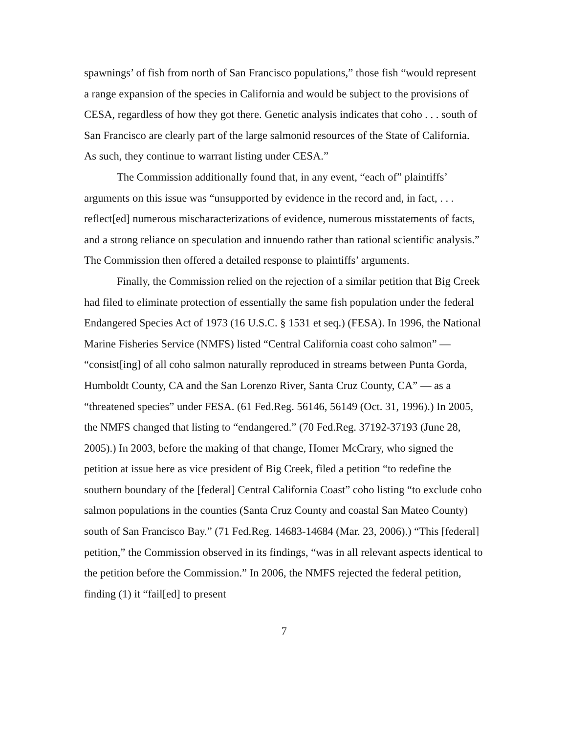spawnings’ of fish from north of San Francisco populations,” those fish “would represent a range expansion of the species in California and would be subject to the provisions of CESA, regardless of how they got there. Genetic analysis indicates that coho . . . south of San Francisco are clearly part of the large salmonid resources of the State of California. As such, they continue to warrant listing under CESA.”
The Commission additionally found that, in any event, “each of” plaintiffs’ arguments on this issue was “unsupported by evidence in the record and, in fact, . . . reflect[ed] numerous mischaracterizations of evidence, numerous misstatements of facts, and a strong reliance on speculation and innuendo rather than rational scientific analysis.” The Commission then offered a detailed response to plaintiffs’ arguments.
Finally, the Commission relied on the rejection of a similar petition that Big Creek had filed to eliminate protection of essentially the same fish population under the federal Endangered Species Act of 1973 (16 U.S.C. § 1531 et seq.) (FESA). In 1996, the National Marine Fisheries Service (NMFS) listed “Central California coast coho salmon” — “consist[ing] of all coho salmon naturally reproduced in streams between Punta Gorda, Humboldt County, CA and the San Lorenzo River, Santa Cruz County, CA” — as a “threatened species” under FESA. (61 Fed.Reg. 56146, 56149 (Oct. 31, 1996).) In 2005, the NMFS changed that listing to “endangered.” (70 Fed.Reg. 37192-37193 (June 28, 2005).) In 2003, before the making of that change, Homer McCrary, who signed the petition at issue here as vice president of Big Creek, filed a petition “to redefine the southern boundary of the [federal] Central California Coast” coho listing “to exclude coho salmon populations in the counties (Santa Cruz County and coastal San Mateo County) south of San Francisco Bay.” (71 Fed.Reg. 14683-14684 (Mar. 23, 2006).) “This [federal] petition,” the Commission observed in its findings, “was in all relevant aspects identical to the petition before the Commission.” In 2006, the NMFS rejected the federal petition, finding (1) it “fail[ed] to present
7